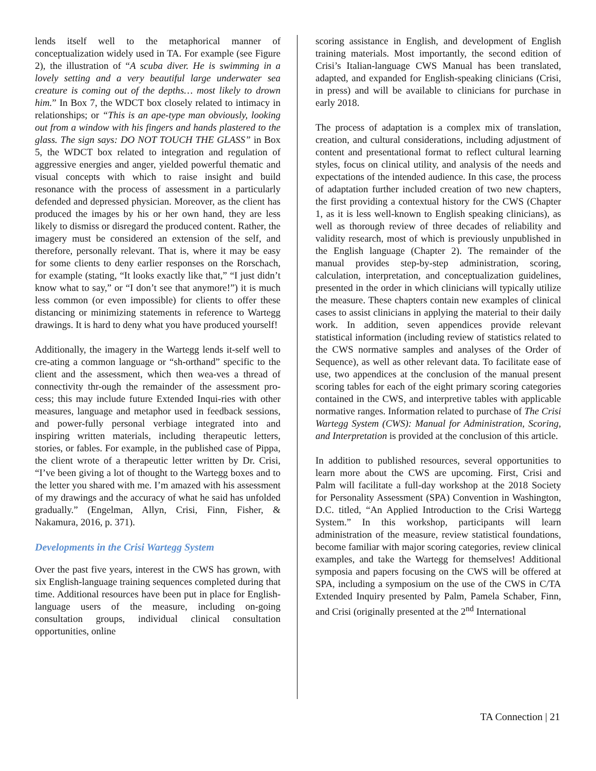lends itself well to the metaphorical manner of conceptualization widely used in TA. For example (see Figure 2), the illustration of “A scuba diver. He is swimming in a lovely setting and a very beautiful large underwater sea creature is coming out of the depths… most likely to drown him.” In Box 7, the WDCT box closely related to intimacy in relationships; or “This is an ape-type man obviously, looking out from a window with his fingers and hands plastered to the glass. The sign says: DO NOT TOUCH THE GLASS” in Box 5, the WDCT box related to integration and regulation of aggressive energies and anger, yielded powerful thematic and visual concepts with which to raise insight and build resonance with the process of assessment in a particularly defended and depressed physician. Moreover, as the client has produced the images by his or her own hand, they are less likely to dismiss or disregard the produced content. Rather, the imagery must be considered an extension of the self, and therefore, personally relevant. That is, where it may be easy for some clients to deny earlier responses on the Rorschach, for example (stating, “It looks exactly like that,” “I just didn’t know what to say,” or “I don’t see that anymore!”) it is much less common (or even impossible) for clients to offer these distancing or minimizing statements in reference to Wartegg drawings. It is hard to deny what you have produced yourself!
Additionally, the imagery in the Wartegg lends it-self well to cre-ating a common language or “sh-orthand” specific to the client and the assessment, which then wea-ves a thread of connectivity thr-ough the remainder of the assessment pro-cess; this may include future Extended Inqui-ries with other measures, language and metaphor used in feedback sessions, and power-fully personal verbiage integrated into and inspiring written materials, including therapeutic letters, stories, or fables. For example, in the published case of Pippa, the client wrote of a therapeutic letter written by Dr. Crisi, “I’ve been giving a lot of thought to the Wartegg boxes and to the letter you shared with me. I’m amazed with his assessment of my drawings and the accuracy of what he said has unfolded gradually.” (Engelman, Allyn, Crisi, Finn, Fisher, & Nakamura, 2016, p. 371).
Developments in the Crisi Wartegg System
Over the past five years, interest in the CWS has grown, with six English-language training sequences completed during that time. Additional resources have been put in place for English-language users of the measure, including on-going consultation groups, individual clinical consultation opportunities, online
scoring assistance in English, and development of English training materials. Most importantly, the second edition of Crisi’s Italian-language CWS Manual has been translated, adapted, and expanded for English-speaking clinicians (Crisi, in press) and will be available to clinicians for purchase in early 2018.
The process of adaptation is a complex mix of translation, creation, and cultural considerations, including adjustment of content and presentational format to reflect cultural learning styles, focus on clinical utility, and analysis of the needs and expectations of the intended audience. In this case, the process of adaptation further included creation of two new chapters, the first providing a contextual history for the CWS (Chapter 1, as it is less well-known to English speaking clinicians), as well as thorough review of three decades of reliability and validity research, most of which is previously unpublished in the English language (Chapter 2). The remainder of the manual provides step-by-step administration, scoring, calculation, interpretation, and conceptualization guidelines, presented in the order in which clinicians will typically utilize the measure. These chapters contain new examples of clinical cases to assist clinicians in applying the material to their daily work. In addition, seven appendices provide relevant statistical information (including review of statistics related to the CWS normative samples and analyses of the Order of Sequence), as well as other relevant data. To facilitate ease of use, two appendices at the conclusion of the manual present scoring tables for each of the eight primary scoring categories contained in the CWS, and interpretive tables with applicable normative ranges. Information related to purchase of The Crisi Wartegg System (CWS): Manual for Administration, Scoring, and Interpretation is provided at the conclusion of this article.
In addition to published resources, several opportunities to learn more about the CWS are upcoming. First, Crisi and Palm will facilitate a full-day workshop at the 2018 Society for Personality Assessment (SPA) Convention in Washington, D.C. titled, “An Applied Introduction to the Crisi Wartegg System.” In this workshop, participants will learn administration of the measure, review statistical foundations, become familiar with major scoring categories, review clinical examples, and take the Wartegg for themselves! Additional symposia and papers focusing on the CWS will be offered at SPA, including a symposium on the use of the CWS in C/TA Extended Inquiry presented by Palm, Pamela Schaber, Finn, and Crisi (originally presented at the 2<sup>nd</sup> International
TA Connection | 21